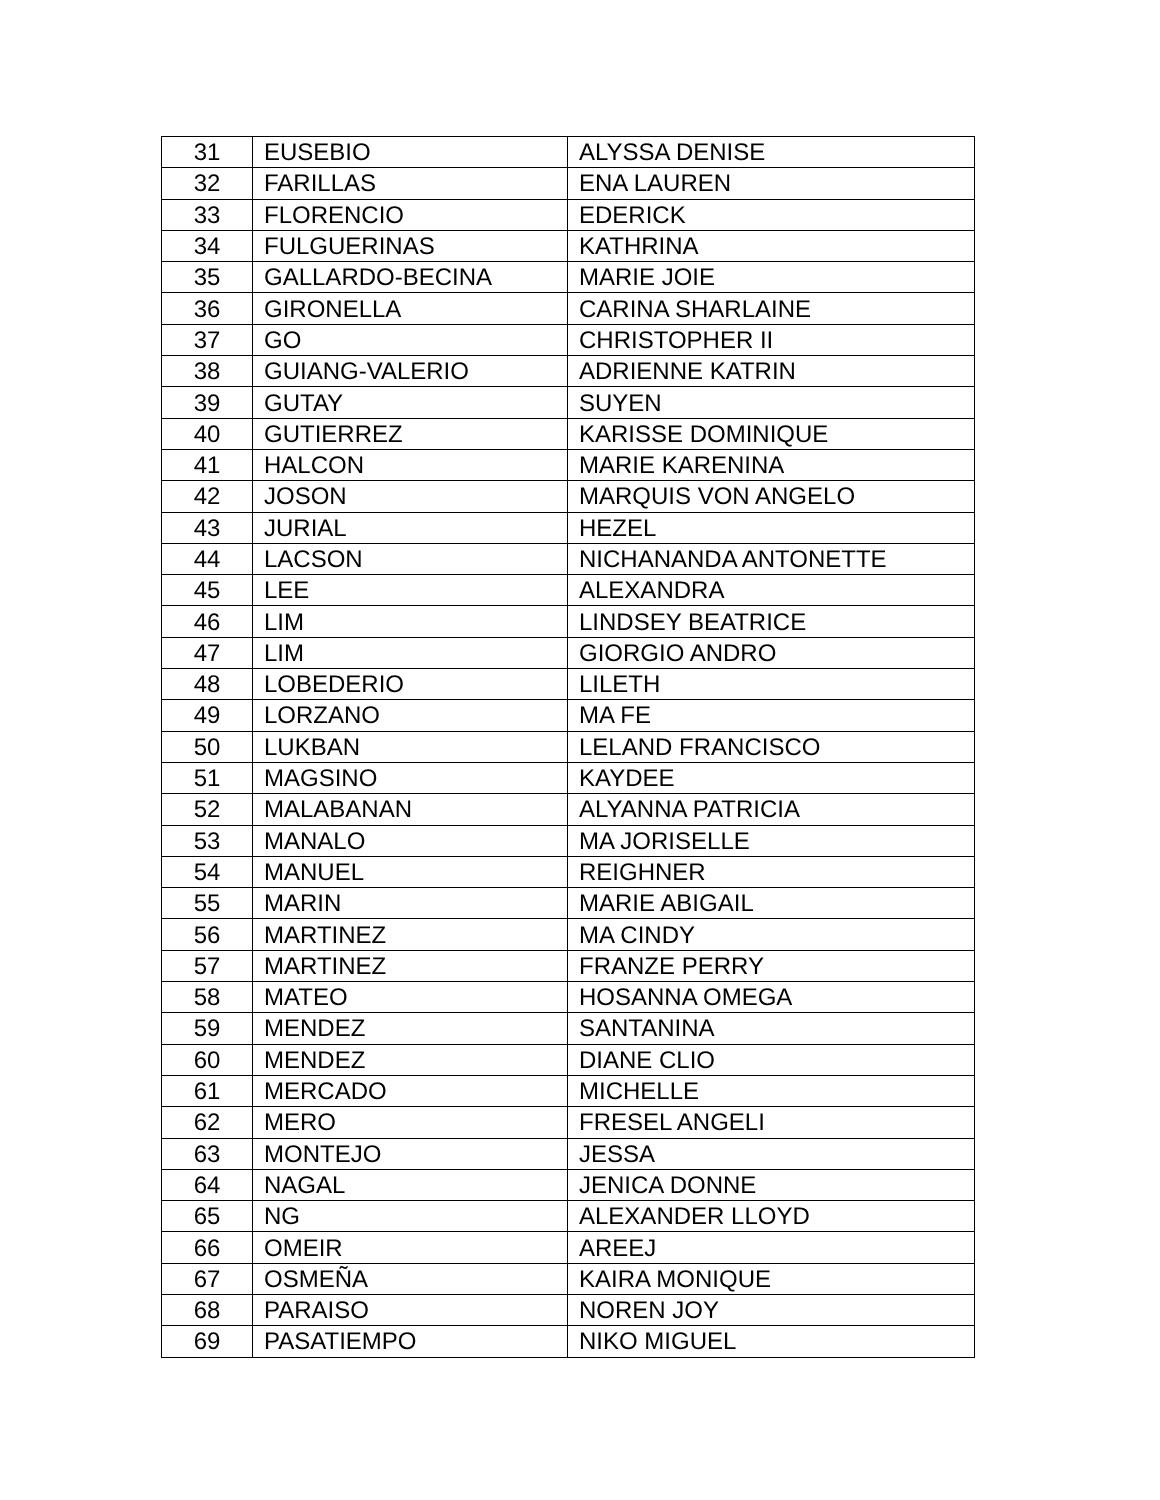| 31 | EUSEBIO | ALYSSA DENISE |
| 32 | FARILLAS | ENA LAUREN |
| 33 | FLORENCIO | EDERICK |
| 34 | FULGUERINAS | KATHRINA |
| 35 | GALLARDO-BECINA | MARIE JOIE |
| 36 | GIRONELLA | CARINA SHARLAINE |
| 37 | GO | CHRISTOPHER II |
| 38 | GUIANG-VALERIO | ADRIENNE KATRIN |
| 39 | GUTAY | SUYEN |
| 40 | GUTIERREZ | KARISSE DOMINIQUE |
| 41 | HALCON | MARIE KARENINA |
| 42 | JOSON | MARQUIS VON ANGELO |
| 43 | JURIAL | HEZEL |
| 44 | LACSON | NICHANANDA ANTONETTE |
| 45 | LEE | ALEXANDRA |
| 46 | LIM | LINDSEY BEATRICE |
| 47 | LIM | GIORGIO ANDRO |
| 48 | LOBEDERIO | LILETH |
| 49 | LORZANO | MA FE |
| 50 | LUKBAN | LELAND FRANCISCO |
| 51 | MAGSINO | KAYDEE |
| 52 | MALABANAN | ALYANNA PATRICIA |
| 53 | MANALO | MA JORISELLE |
| 54 | MANUEL | REIGHNER |
| 55 | MARIN | MARIE ABIGAIL |
| 56 | MARTINEZ | MA CINDY |
| 57 | MARTINEZ | FRANZE PERRY |
| 58 | MATEO | HOSANNA OMEGA |
| 59 | MENDEZ | SANTANINA |
| 60 | MENDEZ | DIANE CLIO |
| 61 | MERCADO | MICHELLE |
| 62 | MERO | FRESEL ANGELI |
| 63 | MONTEJO | JESSA |
| 64 | NAGAL | JENICA DONNE |
| 65 | NG | ALEXANDER LLOYD |
| 66 | OMEIR | AREEJ |
| 67 | OSMEÑA | KAIRA MONIQUE |
| 68 | PARAISO | NOREN JOY |
| 69 | PASATIEMPO | NIKO MIGUEL |